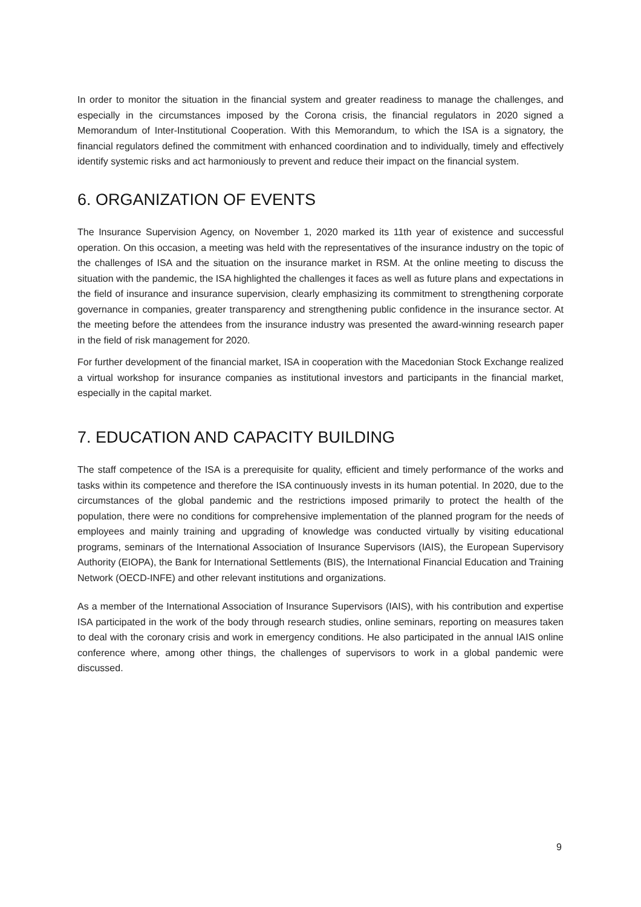In order to monitor the situation in the financial system and greater readiness to manage the challenges, and especially in the circumstances imposed by the Corona crisis, the financial regulators in 2020 signed a Memorandum of Inter-Institutional Cooperation. With this Memorandum, to which the ISA is a signatory, the financial regulators defined the commitment with enhanced coordination and to individually, timely and effectively identify systemic risks and act harmoniously to prevent and reduce their impact on the financial system.
6. ORGANIZATION OF EVENTS
The Insurance Supervision Agency, on November 1, 2020 marked its 11th year of existence and successful operation. On this occasion, a meeting was held with the representatives of the insurance industry on the topic of the challenges of ISA and the situation on the insurance market in RSM. At the online meeting to discuss the situation with the pandemic, the ISA highlighted the challenges it faces as well as future plans and expectations in the field of insurance and insurance supervision, clearly emphasizing its commitment to strengthening corporate governance in companies, greater transparency and strengthening public confidence in the insurance sector. At the meeting before the attendees from the insurance industry was presented the award-winning research paper in the field of risk management for 2020.
For further development of the financial market, ISA in cooperation with the Macedonian Stock Exchange realized a virtual workshop for insurance companies as institutional investors and participants in the financial market, especially in the capital market.
7. EDUCATION AND CAPACITY BUILDING
The staff competence of the ISA is a prerequisite for quality, efficient and timely performance of the works and tasks within its competence and therefore the ISA continuously invests in its human potential. In 2020, due to the circumstances of the global pandemic and the restrictions imposed primarily to protect the health of the population, there were no conditions for comprehensive implementation of the planned program for the needs of employees and mainly training and upgrading of knowledge was conducted virtually by visiting educational programs, seminars of the International Association of Insurance Supervisors (IAIS), the European Supervisory Authority (EIOPA), the Bank for International Settlements (BIS), the International Financial Education and Training Network (OECD-INFE) and other relevant institutions and organizations.
As a member of the International Association of Insurance Supervisors (IAIS), with his contribution and expertise ISA participated in the work of the body through research studies, online seminars, reporting on measures taken to deal with the coronary crisis and work in emergency conditions. He also participated in the annual IAIS online conference where, among other things, the challenges of supervisors to work in a global pandemic were discussed.
9